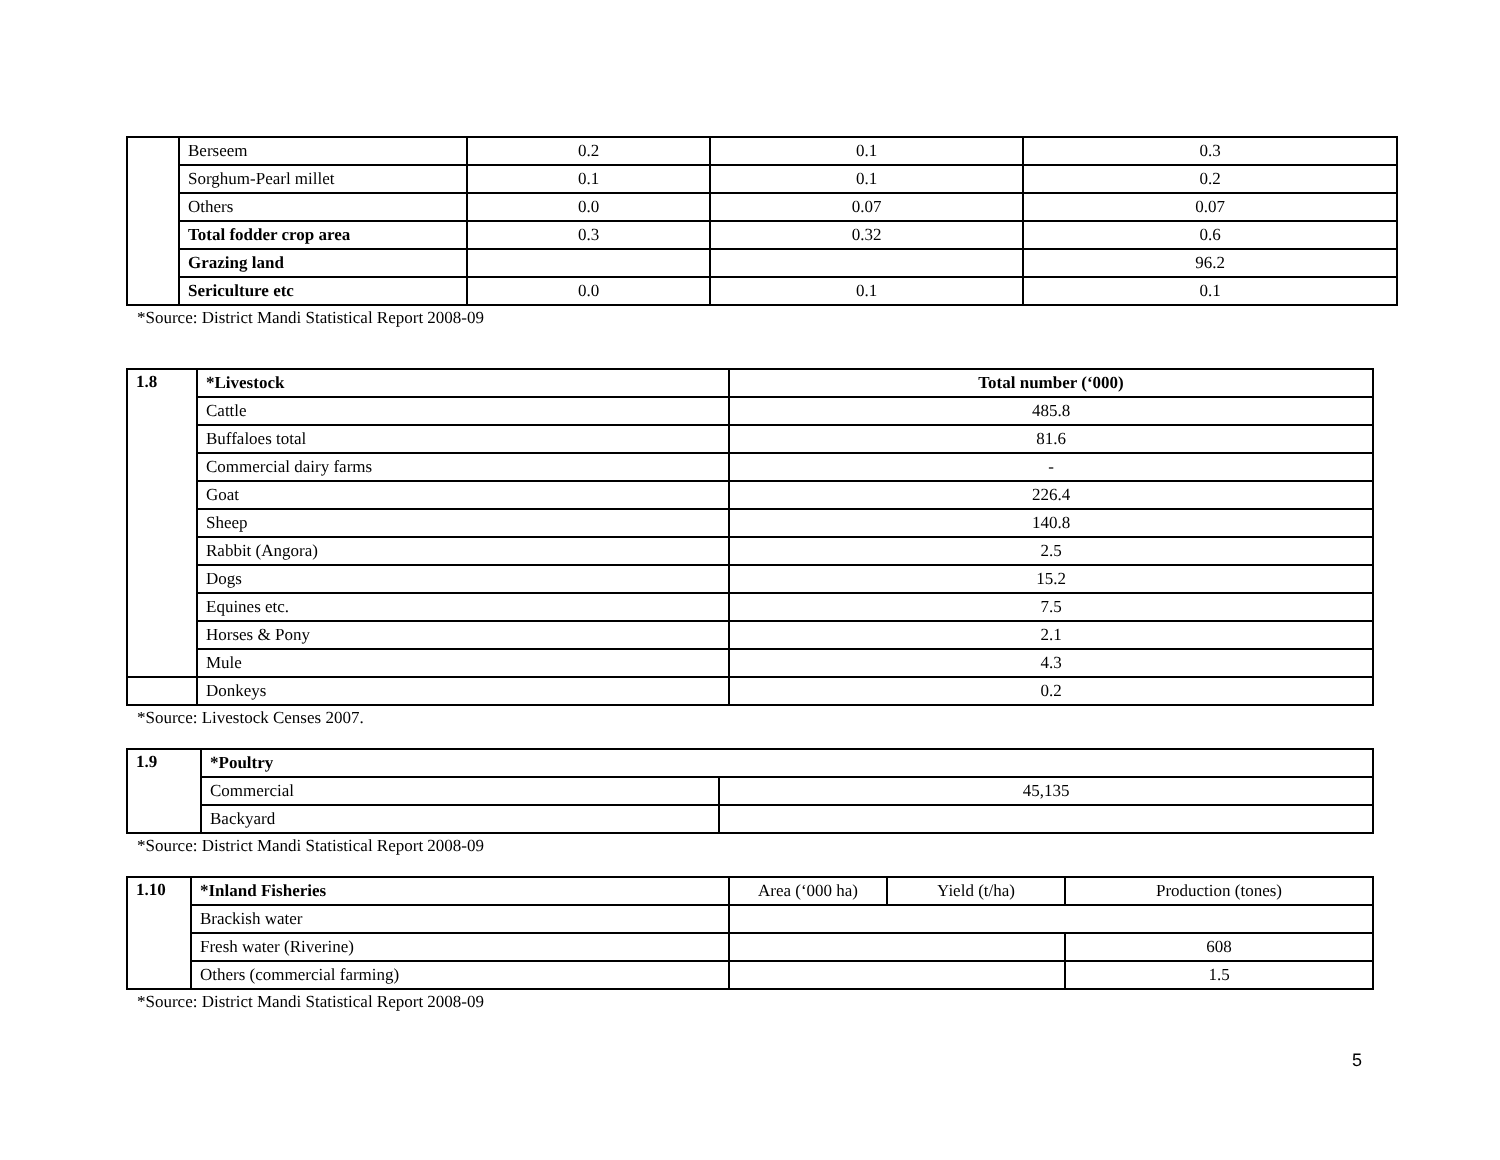| | Berseem | 0.2 | 0.1 | 0.3 |
| | Sorghum-Pearl millet | 0.1 | 0.1 | 0.2 |
| | Others | 0.0 | 0.07 | 0.07 |
| | Total fodder crop area | 0.3 | 0.32 | 0.6 |
| | Grazing land | | | 96.2 |
| | Sericulture etc | 0.0 | 0.1 | 0.1 |
*Source: District Mandi Statistical Report 2008-09
| 1.8 | *Livestock | Total number (‘000) |
| --- | --- | --- |
| | Cattle | 485.8 |
| | Buffaloes total | 81.6 |
| | Commercial dairy farms | - |
| | Goat | 226.4 |
| | Sheep | 140.8 |
| | Rabbit (Angora) | 2.5 |
| | Dogs | 15.2 |
| | Equines etc. | 7.5 |
| | Horses & Pony | 2.1 |
| | Mule | 4.3 |
| | Donkeys | 0.2 |
*Source: Livestock Censes 2007.
| 1.9 | *Poultry | |
| | Commercial | 45,135 |
| | Backyard | |
*Source: District Mandi Statistical Report 2008-09
| 1.10 | *Inland Fisheries | Area (‘000 ha) | Yield (t/ha) | Production (tones) |
| | Brackish water | | | |
| | Fresh water (Riverine) | | | 608 |
| | Others (commercial farming) | | | 1.5 |
*Source: District Mandi Statistical Report 2008-09
5